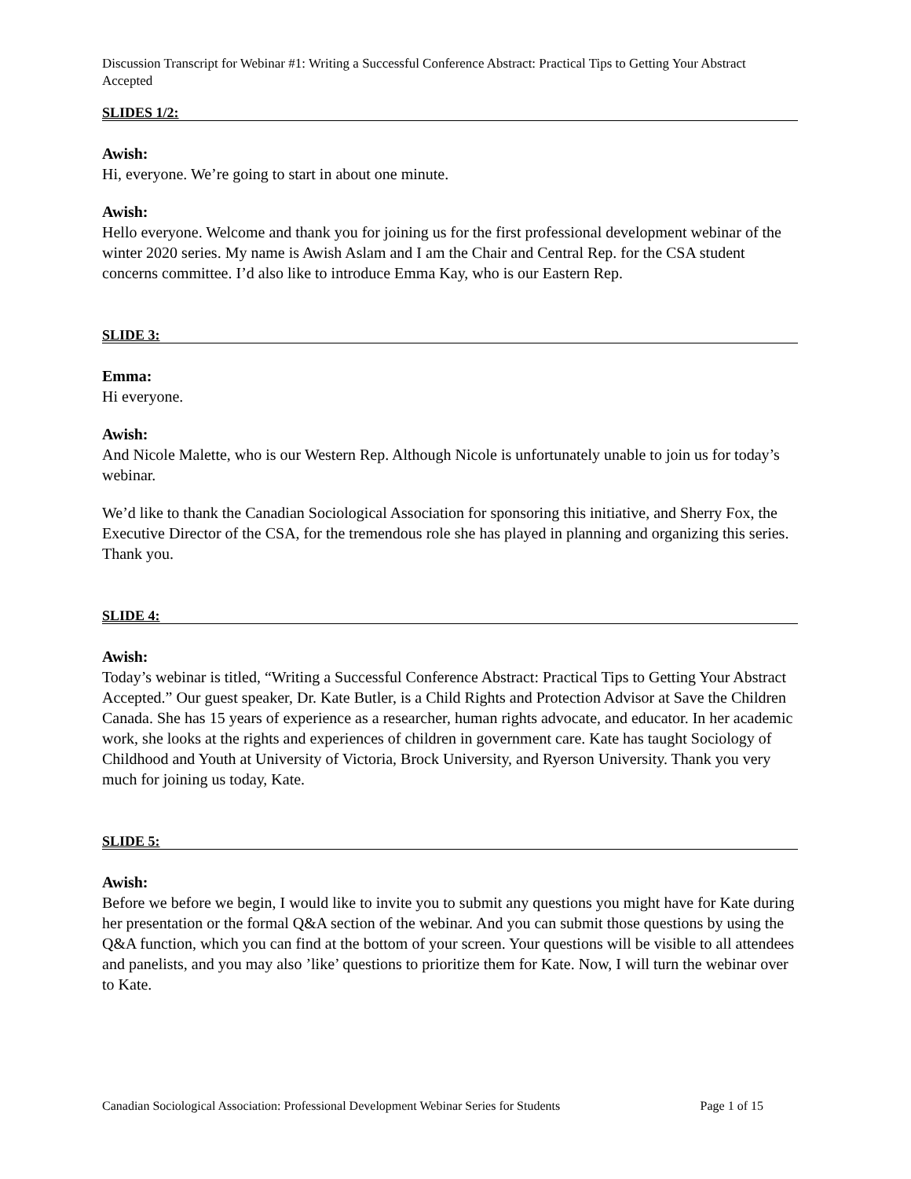Discussion Transcript for Webinar #1: Writing a Successful Conference Abstract: Practical Tips to Getting Your Abstract Accepted
SLIDES 1/2:
Awish:
Hi, everyone. We’re going to start in about one minute.
Awish:
Hello everyone. Welcome and thank you for joining us for the first professional development webinar of the winter 2020 series. My name is Awish Aslam and I am the Chair and Central Rep. for the CSA student concerns committee. I’d also like to introduce Emma Kay, who is our Eastern Rep.
SLIDE 3:
Emma:
Hi everyone.
Awish:
And Nicole Malette, who is our Western Rep. Although Nicole is unfortunately unable to join us for today’s webinar.
We’d like to thank the Canadian Sociological Association for sponsoring this initiative, and Sherry Fox, the Executive Director of the CSA, for the tremendous role she has played in planning and organizing this series. Thank you.
SLIDE 4:
Awish:
Today’s webinar is titled, “Writing a Successful Conference Abstract: Practical Tips to Getting Your Abstract Accepted.” Our guest speaker, Dr. Kate Butler, is a Child Rights and Protection Advisor at Save the Children Canada. She has 15 years of experience as a researcher, human rights advocate, and educator. In her academic work, she looks at the rights and experiences of children in government care. Kate has taught Sociology of Childhood and Youth at University of Victoria, Brock University, and Ryerson University. Thank you very much for joining us today, Kate.
SLIDE 5:
Awish:
Before we before we begin, I would like to invite you to submit any questions you might have for Kate during her presentation or the formal Q&A section of the webinar. And you can submit those questions by using the Q&A function, which you can find at the bottom of your screen. Your questions will be visible to all attendees and panelists, and you may also ’like’ questions to prioritize them for Kate. Now, I will turn the webinar over to Kate.
Canadian Sociological Association: Professional Development Webinar Series for Students Page 1 of 15